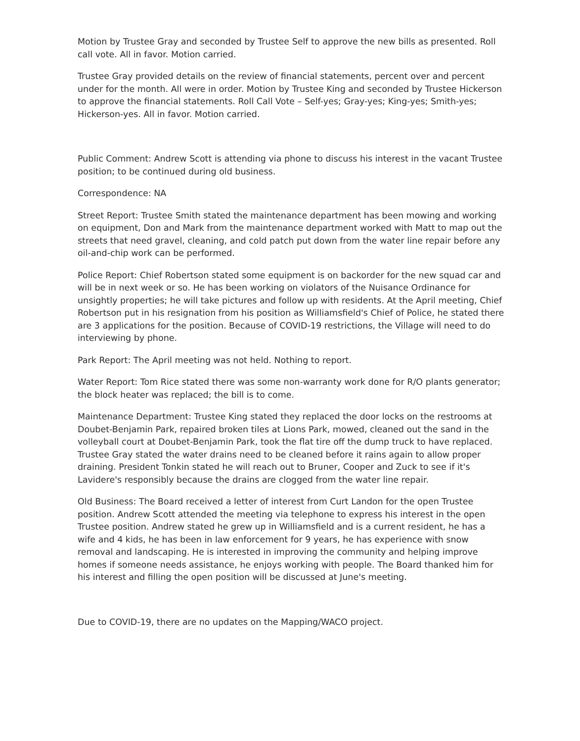Motion by Trustee Gray and seconded by Trustee Self to approve the new bills as presented. Roll call vote. All in favor. Motion carried.
Trustee Gray provided details on the review of financial statements, percent over and percent under for the month. All were in order. Motion by Trustee King and seconded by Trustee Hickerson to approve the financial statements. Roll Call Vote – Self-yes; Gray-yes; King-yes; Smith-yes; Hickerson-yes. All in favor. Motion carried.
Public Comment: Andrew Scott is attending via phone to discuss his interest in the vacant Trustee position; to be continued during old business.
Correspondence: NA
Street Report: Trustee Smith stated the maintenance department has been mowing and working on equipment, Don and Mark from the maintenance department worked with Matt to map out the streets that need gravel, cleaning, and cold patch put down from the water line repair before any oil-and-chip work can be performed.
Police Report: Chief Robertson stated some equipment is on backorder for the new squad car and will be in next week or so. He has been working on violators of the Nuisance Ordinance for unsightly properties; he will take pictures and follow up with residents. At the April meeting, Chief Robertson put in his resignation from his position as Williamsfield's Chief of Police, he stated there are 3 applications for the position. Because of COVID-19 restrictions, the Village will need to do interviewing by phone.
Park Report: The April meeting was not held. Nothing to report.
Water Report: Tom Rice stated there was some non-warranty work done for R/O plants generator; the block heater was replaced; the bill is to come.
Maintenance Department: Trustee King stated they replaced the door locks on the restrooms at Doubet-Benjamin Park, repaired broken tiles at Lions Park, mowed, cleaned out the sand in the volleyball court at Doubet-Benjamin Park, took the flat tire off the dump truck to have replaced. Trustee Gray stated the water drains need to be cleaned before it rains again to allow proper draining. President Tonkin stated he will reach out to Bruner, Cooper and Zuck to see if it's Lavidere's responsibly because the drains are clogged from the water line repair.
Old Business: The Board received a letter of interest from Curt Landon for the open Trustee position. Andrew Scott attended the meeting via telephone to express his interest in the open Trustee position. Andrew stated he grew up in Williamsfield and is a current resident, he has a wife and 4 kids, he has been in law enforcement for 9 years, he has experience with snow removal and landscaping. He is interested in improving the community and helping improve homes if someone needs assistance, he enjoys working with people. The Board thanked him for his interest and filling the open position will be discussed at June's meeting.
Due to COVID-19, there are no updates on the Mapping/WACO project.